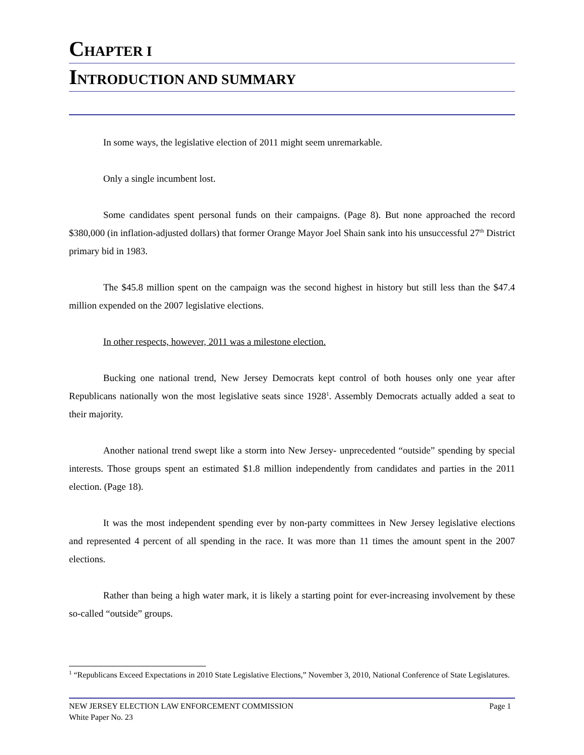CHAPTER I
INTRODUCTION AND SUMMARY
In some ways, the legislative election of 2011 might seem unremarkable.
Only a single incumbent lost.
Some candidates spent personal funds on their campaigns. (Page 8). But none approached the record $380,000 (in inflation-adjusted dollars) that former Orange Mayor Joel Shain sank into his unsuccessful 27<sup>th</sup> District primary bid in 1983.
The $45.8 million spent on the campaign was the second highest in history but still less than the $47.4 million expended on the 2007 legislative elections.
In other respects, however, 2011 was a milestone election.
Bucking one national trend, New Jersey Democrats kept control of both houses only one year after Republicans nationally won the most legislative seats since 1928<sup>1</sup>. Assembly Democrats actually added a seat to their majority.
Another national trend swept like a storm into New Jersey- unprecedented “outside” spending by special interests. Those groups spent an estimated $1.8 million independently from candidates and parties in the 2011 election. (Page 18).
It was the most independent spending ever by non-party committees in New Jersey legislative elections and represented 4 percent of all spending in the race. It was more than 11 times the amount spent in the 2007 elections.
Rather than being a high water mark, it is likely a starting point for ever-increasing involvement by these so-called “outside” groups.
<sup>1</sup> “Republicans Exceed Expectations in 2010 State Legislative Elections,” November 3, 2010, National Conference of State Legislatures.
NEW JERSEY ELECTION LAW ENFORCEMENT COMMISSION Page 1
White Paper No. 23